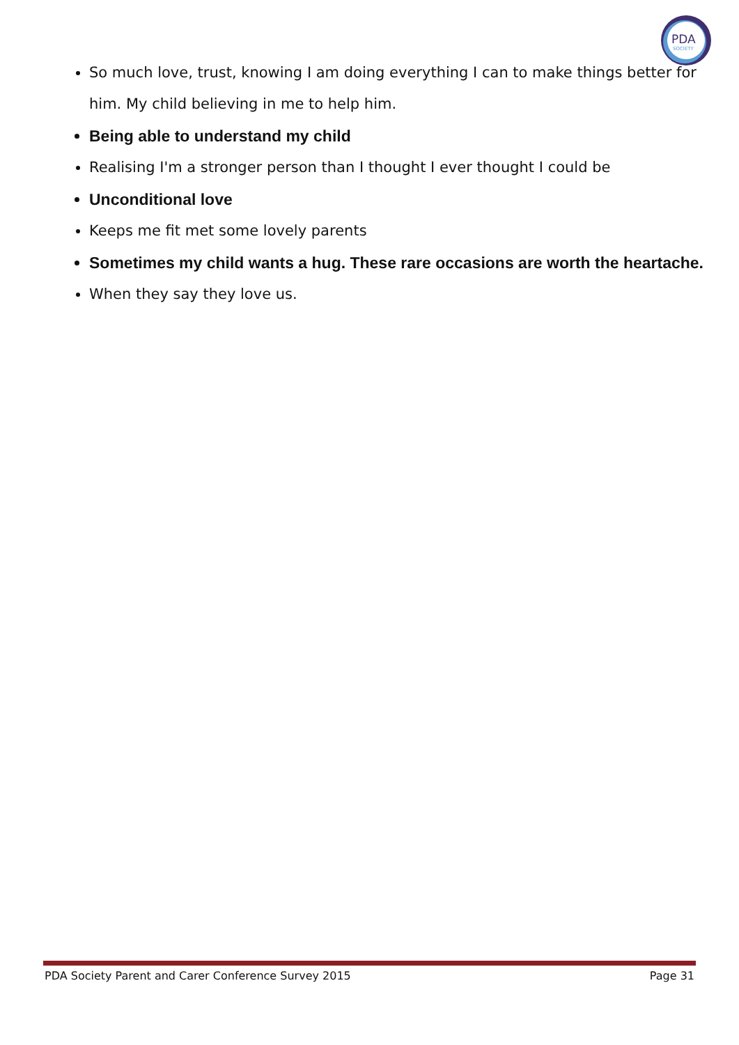PDA
SOCIETY
So much love, trust, knowing I am doing everything I can to make things better for him. My child believing in me to help him.
Being able to understand my child
Realising I'm a stronger person than I thought I ever thought I could be
Unconditional love
Keeps me fit met some lovely parents
Sometimes my child wants a hug. These rare occasions are worth the heartache.
When they say they love us.
PDA Society Parent and Carer Conference Survey 2015 Page 31